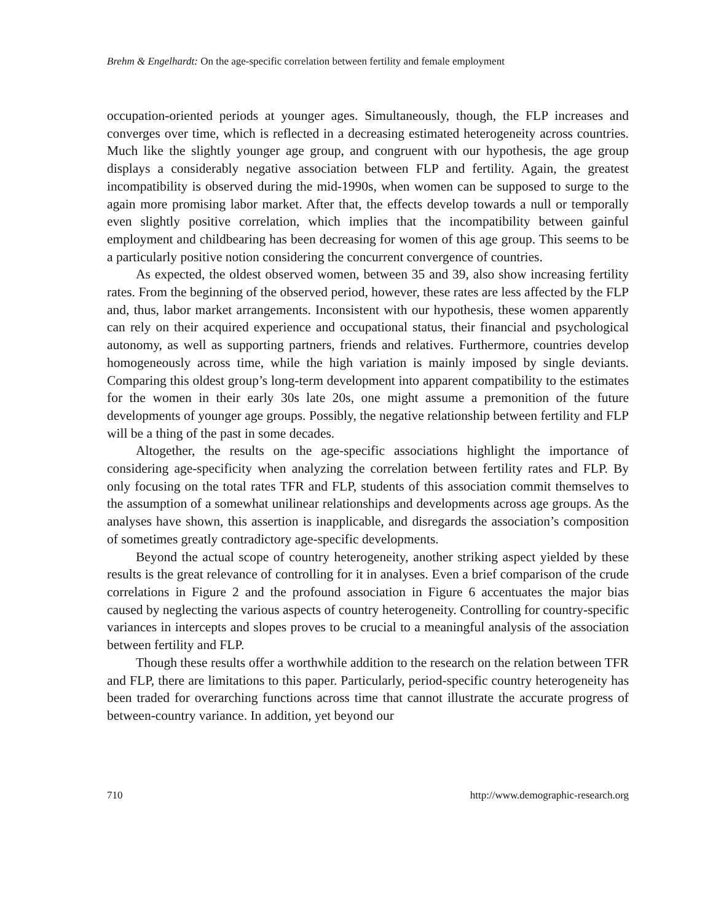Brehm & Engelhardt: On the age-specific correlation between fertility and female employment
occupation-oriented periods at younger ages. Simultaneously, though, the FLP increases and converges over time, which is reflected in a decreasing estimated heterogeneity across countries. Much like the slightly younger age group, and congruent with our hypothesis, the age group displays a considerably negative association between FLP and fertility. Again, the greatest incompatibility is observed during the mid-1990s, when women can be supposed to surge to the again more promising labor market. After that, the effects develop towards a null or temporally even slightly positive correlation, which implies that the incompatibility between gainful employment and childbearing has been decreasing for women of this age group. This seems to be a particularly positive notion considering the concurrent convergence of countries.
As expected, the oldest observed women, between 35 and 39, also show increasing fertility rates. From the beginning of the observed period, however, these rates are less affected by the FLP and, thus, labor market arrangements. Inconsistent with our hypothesis, these women apparently can rely on their acquired experience and occupational status, their financial and psychological autonomy, as well as supporting partners, friends and relatives. Furthermore, countries develop homogeneously across time, while the high variation is mainly imposed by single deviants. Comparing this oldest group’s long-term development into apparent compatibility to the estimates for the women in their early 30s late 20s, one might assume a premonition of the future developments of younger age groups. Possibly, the negative relationship between fertility and FLP will be a thing of the past in some decades.
Altogether, the results on the age-specific associations highlight the importance of considering age-specificity when analyzing the correlation between fertility rates and FLP. By only focusing on the total rates TFR and FLP, students of this association commit themselves to the assumption of a somewhat unilinear relationships and developments across age groups. As the analyses have shown, this assertion is inapplicable, and disregards the association’s composition of sometimes greatly contradictory age-specific developments.
Beyond the actual scope of country heterogeneity, another striking aspect yielded by these results is the great relevance of controlling for it in analyses. Even a brief comparison of the crude correlations in Figure 2 and the profound association in Figure 6 accentuates the major bias caused by neglecting the various aspects of country heterogeneity. Controlling for country-specific variances in intercepts and slopes proves to be crucial to a meaningful analysis of the association between fertility and FLP.
Though these results offer a worthwhile addition to the research on the relation between TFR and FLP, there are limitations to this paper. Particularly, period-specific country heterogeneity has been traded for overarching functions across time that cannot illustrate the accurate progress of between-country variance. In addition, yet beyond our
710 http://www.demographic-research.org